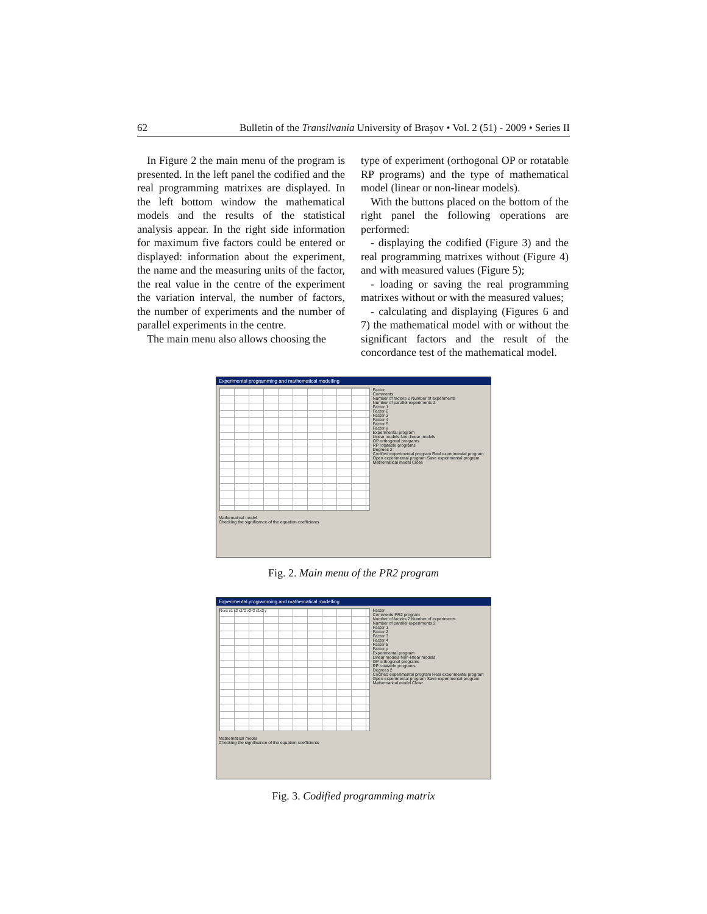62 Bulletin of the Transilvania University of Braşov • Vol. 2 (51) - 2009 • Series II
In Figure 2 the main menu of the program is presented. In the left panel the codified and the real programming matrixes are displayed. In the left bottom window the mathematical models and the results of the statistical analysis appear. In the right side information for maximum five factors could be entered or displayed: information about the experiment, the name and the measuring units of the factor, the real value in the centre of the experiment the variation interval, the number of factors, the number of experiments and the number of parallel experiments in the centre.
The main menu also allows choosing the
type of experiment (orthogonal OP or rotatable RP programs) and the type of mathematical model (linear or non-linear models).
With the buttons placed on the bottom of the right panel the following operations are performed:
- displaying the codified (Figure 3) and the real programming matrixes without (Figure 4) and with measured values (Figure 5);
- loading or saving the real programming matrixes without or with the measured values;
- calculating and displaying (Figures 6 and 7) the mathematical model with or without the significant factors and the result of the concordance test of the mathematical model.
Experimental programming and mathematical modelling
Factor
Comments
Number of factors 2 Number of experiments
Number of parallel experiments 2
Factor 1
Factor 2
Factor 3
Factor 4
Factor 5
Factor y
Experimental program
Linear models Non-linear models
OP orthogonal programs
RP rotatable programs
Degrees 2
Codified experimental program Real experimental program
Open experimental program Save experimental program
Mathematical model Close
Mathematical model
Checking the significance of the equation coefficients
Fig. 2. Main menu of the PR2 program
Experimental programming and mathematical modelling
Nr.ex x1 x2 x1^2 x2^2 x1x2 y
Factor
Comments PR2 program
Number of factors 2 Number of experiments
Number of parallel experiments 2
Factor 1
Factor 2
Factor 3
Factor 4
Factor 5
Factor y
Experimental program
Linear models Non-linear models
OP orthogonal programs
RP rotatable programs
Degrees 2
Codified experimental program Real experimental program
Open experimental program Save experimental program
Mathematical model Close
Mathematical model
Checking the significance of the equation coefficients
Fig. 3. Codified programming matrix